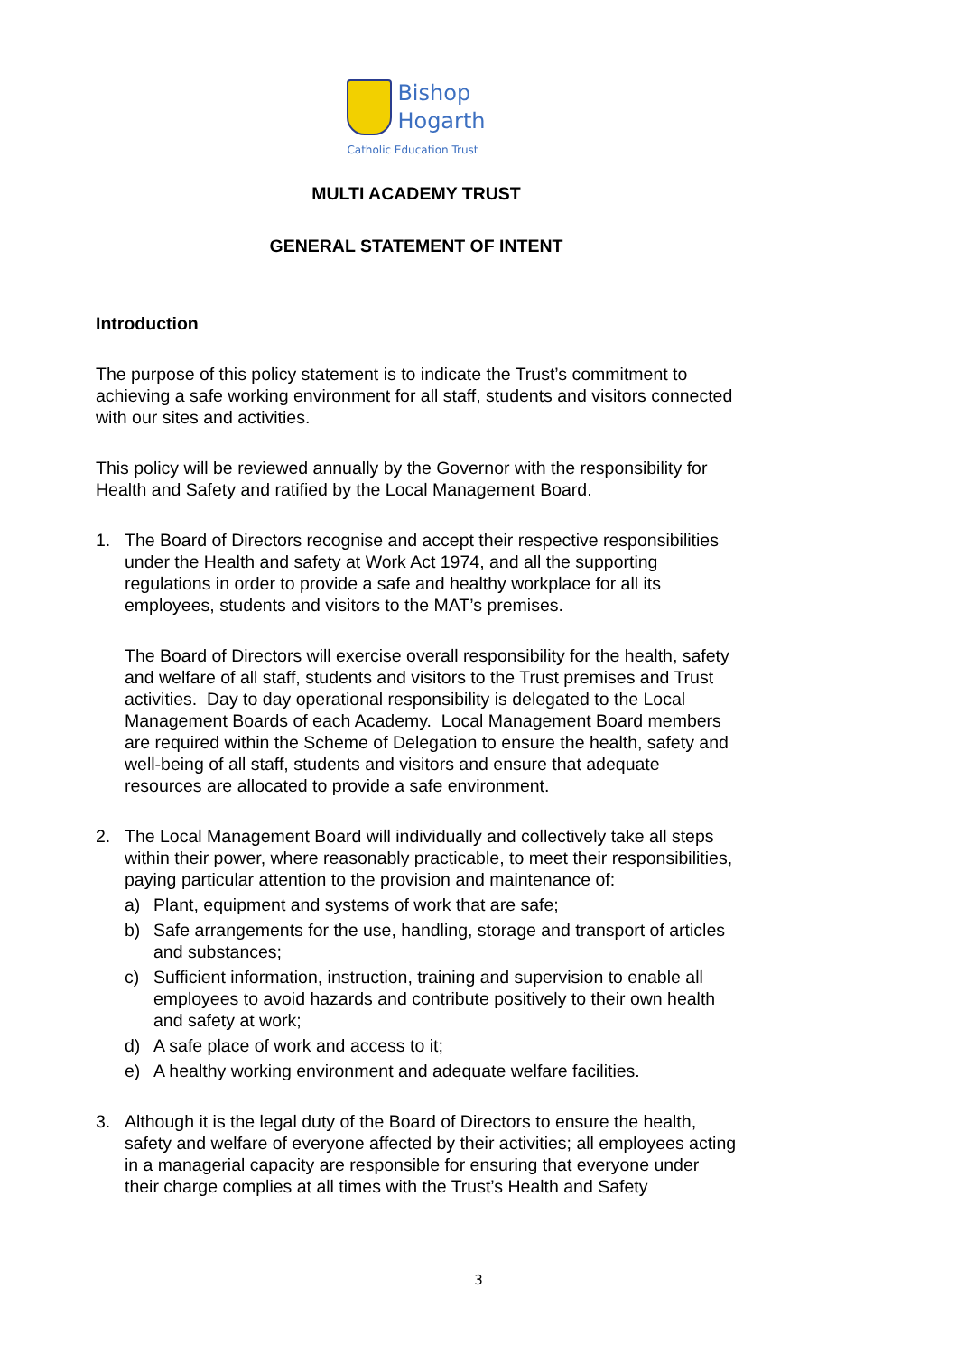Bishop
Hogarth
Catholic Education Trust
MULTI ACADEMY TRUST
GENERAL STATEMENT OF INTENT
Introduction
The purpose of this policy statement is to indicate the Trust’s commitment to achieving a safe working environment for all staff, students and visitors connected with our sites and activities.
This policy will be reviewed annually by the Governor with the responsibility for Health and Safety and ratified by the Local Management Board.
1. The Board of Directors recognise and accept their respective responsibilities under the Health and safety at Work Act 1974, and all the supporting regulations in order to provide a safe and healthy workplace for all its employees, students and visitors to the MAT’s premises.
The Board of Directors will exercise overall responsibility for the health, safety and welfare of all staff, students and visitors to the Trust premises and Trust activities. Day to day operational responsibility is delegated to the Local Management Boards of each Academy. Local Management Board members are required within the Scheme of Delegation to ensure the health, safety and well-being of all staff, students and visitors and ensure that adequate resources are allocated to provide a safe environment.
2. The Local Management Board will individually and collectively take all steps within their power, where reasonably practicable, to meet their responsibilities, paying particular attention to the provision and maintenance of:
a) Plant, equipment and systems of work that are safe;
b) Safe arrangements for the use, handling, storage and transport of articles and substances;
c) Sufficient information, instruction, training and supervision to enable all employees to avoid hazards and contribute positively to their own health and safety at work;
d) A safe place of work and access to it;
e) A healthy working environment and adequate welfare facilities.
3. Although it is the legal duty of the Board of Directors to ensure the health, safety and welfare of everyone affected by their activities; all employees acting in a managerial capacity are responsible for ensuring that everyone under their charge complies at all times with the Trust’s Health and Safety
3